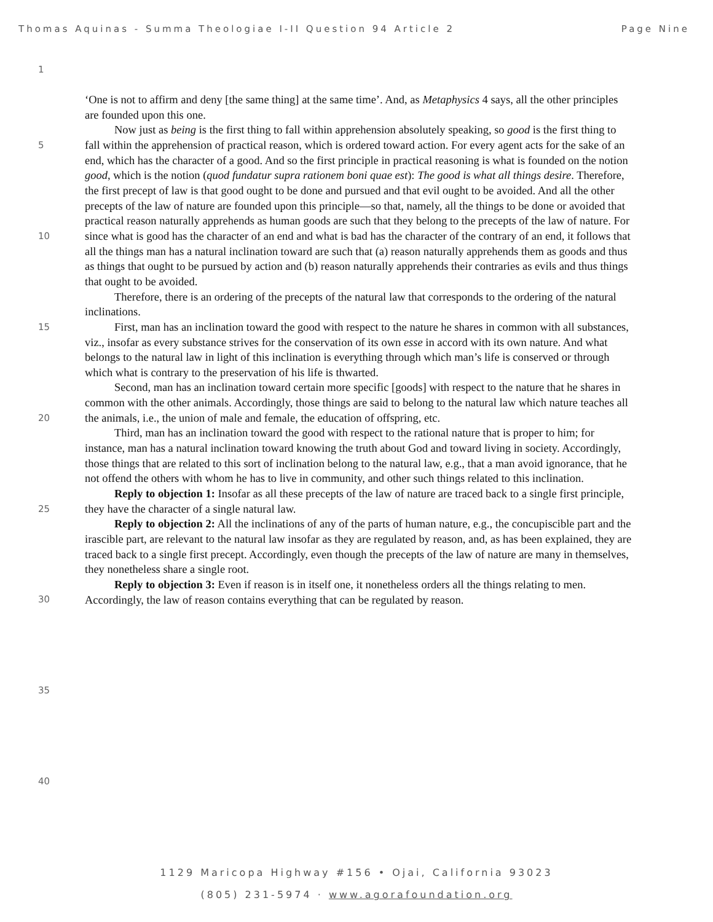Thomas Aquinas - Summa Theologiae I-II Question 94 Article 2 Page Nine
1
5
10
15
20
25
30
35
40
‘One is not to affirm and deny [the same thing] at the same time’. And, as Metaphysics 4 says, all the other principles are founded upon this one.
Now just as being is the first thing to fall within apprehension absolutely speaking, so good is the first thing to fall within the apprehension of practical reason, which is ordered toward action. For every agent acts for the sake of an end, which has the character of a good. And so the first principle in practical reasoning is what is founded on the notion good, which is the notion (quod fundatur supra rationem boni quae est): The good is what all things desire. Therefore, the first precept of law is that good ought to be done and pursued and that evil ought to be avoided. And all the other precepts of the law of nature are founded upon this principle—so that, namely, all the things to be done or avoided that practical reason naturally apprehends as human goods are such that they belong to the precepts of the law of nature. For since what is good has the character of an end and what is bad has the character of the contrary of an end, it follows that all the things man has a natural inclination toward are such that (a) reason naturally apprehends them as goods and thus as things that ought to be pursued by action and (b) reason naturally apprehends their contraries as evils and thus things that ought to be avoided.
Therefore, there is an ordering of the precepts of the natural law that corresponds to the ordering of the natural inclinations.
First, man has an inclination toward the good with respect to the nature he shares in common with all substances, viz., insofar as every substance strives for the conservation of its own esse in accord with its own nature. And what belongs to the natural law in light of this inclination is everything through which man’s life is conserved or through which what is contrary to the preservation of his life is thwarted.
Second, man has an inclination toward certain more specific [goods] with respect to the nature that he shares in common with the other animals. Accordingly, those things are said to belong to the natural law which nature teaches all the animals, i.e., the union of male and female, the education of offspring, etc.
Third, man has an inclination toward the good with respect to the rational nature that is proper to him; for instance, man has a natural inclination toward knowing the truth about God and toward living in society. Accordingly, those things that are related to this sort of inclination belong to the natural law, e.g., that a man avoid ignorance, that he not offend the others with whom he has to live in community, and other such things related to this inclination.
Reply to objection 1: Insofar as all these precepts of the law of nature are traced back to a single first principle, they have the character of a single natural law.
Reply to objection 2: All the inclinations of any of the parts of human nature, e.g., the concupiscible part and the irascible part, are relevant to the natural law insofar as they are regulated by reason, and, as has been explained, they are traced back to a single first precept. Accordingly, even though the precepts of the law of nature are many in themselves, they nonetheless share a single root.
Reply to objection 3: Even if reason is in itself one, it nonetheless orders all the things relating to men. Accordingly, the law of reason contains everything that can be regulated by reason.
1129 Maricopa Highway #156 • Ojai, California 93023
(805) 231-5974 · www.agorafoundation.org